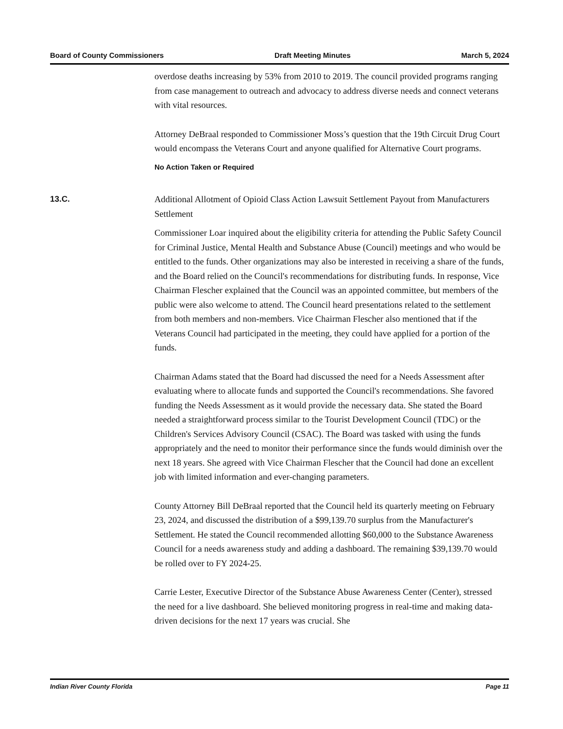Board of County Commissioners Draft Meeting Minutes March 5, 2024
overdose deaths increasing by 53% from 2010 to 2019. The council provided programs ranging from case management to outreach and advocacy to address diverse needs and connect veterans with vital resources.
Attorney DeBraal responded to Commissioner Moss’s question that the 19th Circuit Drug Court would encompass the Veterans Court and anyone qualified for Alternative Court programs.
No Action Taken or Required
13.C.
Additional Allotment of Opioid Class Action Lawsuit Settlement Payout from Manufacturers Settlement
Commissioner Loar inquired about the eligibility criteria for attending the Public Safety Council for Criminal Justice, Mental Health and Substance Abuse (Council) meetings and who would be entitled to the funds. Other organizations may also be interested in receiving a share of the funds, and the Board relied on the Council's recommendations for distributing funds. In response, Vice Chairman Flescher explained that the Council was an appointed committee, but members of the public were also welcome to attend. The Council heard presentations related to the settlement from both members and non-members. Vice Chairman Flescher also mentioned that if the Veterans Council had participated in the meeting, they could have applied for a portion of the funds.
Chairman Adams stated that the Board had discussed the need for a Needs Assessment after evaluating where to allocate funds and supported the Council's recommendations. She favored funding the Needs Assessment as it would provide the necessary data. She stated the Board needed a straightforward process similar to the Tourist Development Council (TDC) or the Children's Services Advisory Council (CSAC). The Board was tasked with using the funds appropriately and the need to monitor their performance since the funds would diminish over the next 18 years. She agreed with Vice Chairman Flescher that the Council had done an excellent job with limited information and ever-changing parameters.
County Attorney Bill DeBraal reported that the Council held its quarterly meeting on February 23, 2024, and discussed the distribution of a $99,139.70 surplus from the Manufacturer's Settlement. He stated the Council recommended allotting $60,000 to the Substance Awareness Council for a needs awareness study and adding a dashboard. The remaining $39,139.70 would be rolled over to FY 2024-25.
Carrie Lester, Executive Director of the Substance Abuse Awareness Center (Center), stressed the need for a live dashboard. She believed monitoring progress in real-time and making data-driven decisions for the next 17 years was crucial. She
Indian River County Florida Page 11